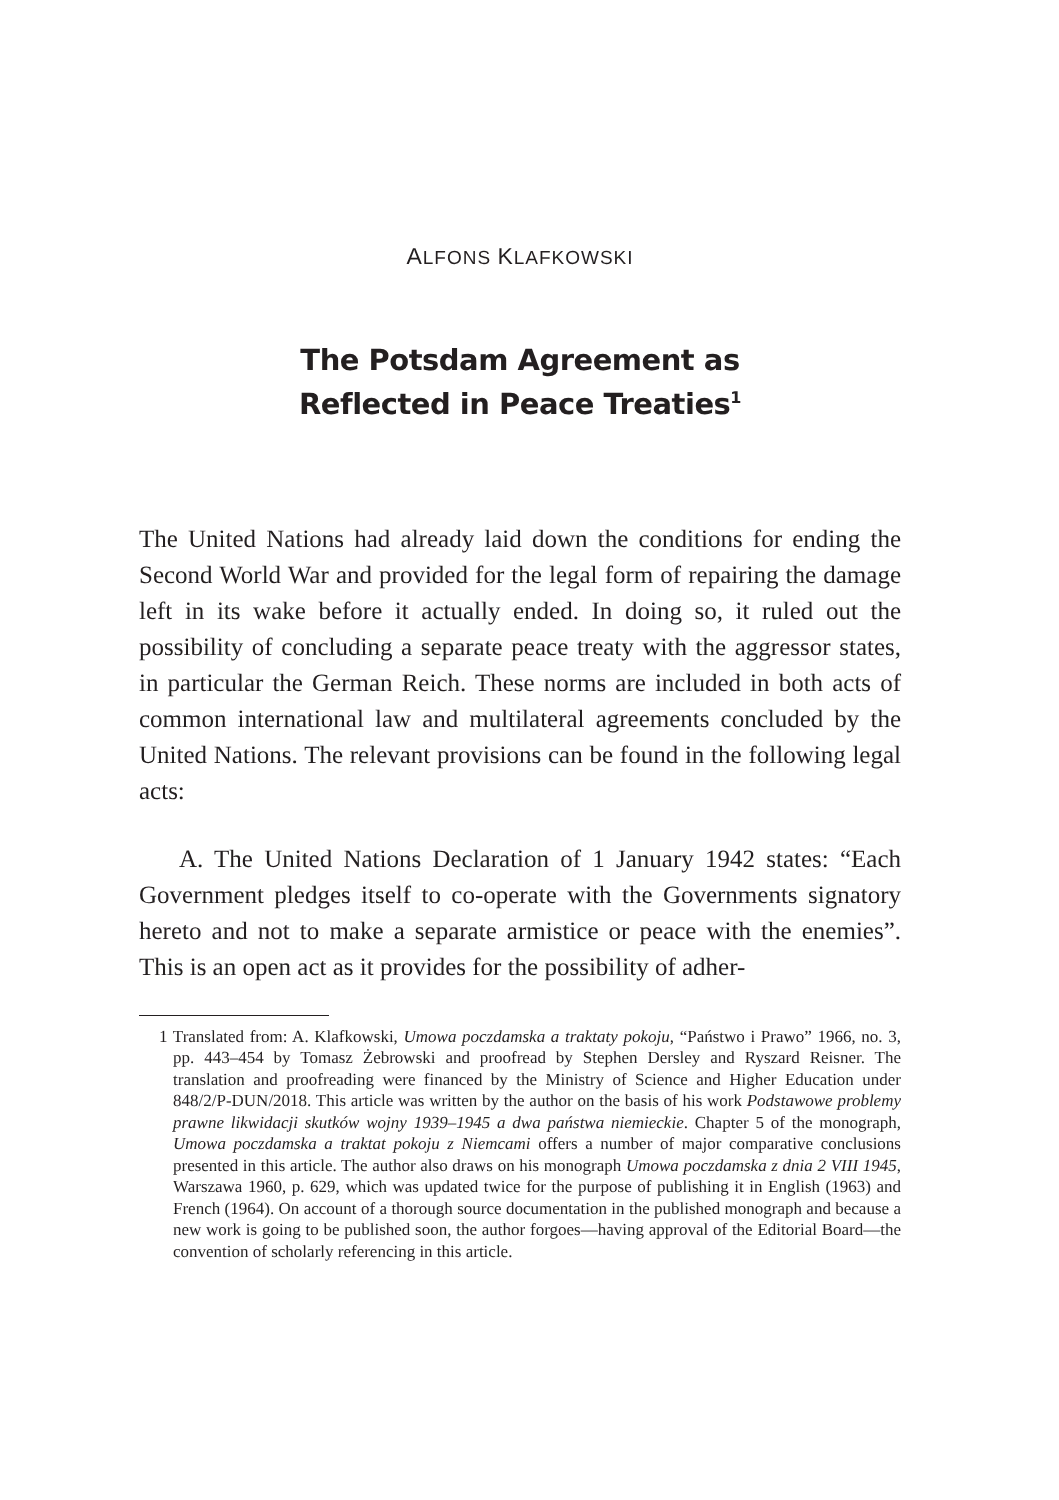ALFONS KLAFKOWSKI
The Potsdam Agreement as
Reflected in Peace Treaties<sup>1</sup>
The United Nations had already laid down the conditions for ending the Second World War and provided for the legal form of repairing the damage left in its wake before it actually ended. In doing so, it ruled out the possibility of concluding a separate peace treaty with the aggressor states, in particular the German Reich. These norms are included in both acts of common international law and multilateral agreements concluded by the United Nations. The relevant provisions can be found in the following legal acts:
A. The United Nations Declaration of 1 January 1942 states: “Each Government pledges itself to co-operate with the Governments signatory hereto and not to make a separate armistice or peace with the enemies”. This is an open act as it provides for the possibility of adher-
1 Translated from: A. Klafkowski, Umowa poczdamska a traktaty pokoju, “Państwo i Prawo” 1966, no. 3, pp. 443–454 by Tomasz Żebrowski and proofread by Stephen Dersley and Ryszard Reisner. The translation and proofreading were financed by the Ministry of Science and Higher Education under 848/2/P-DUN/2018. This article was written by the author on the basis of his work Podstawowe problemy prawne likwidacji skutków wojny 1939–1945 a dwa państwa niemieckie. Chapter 5 of the monograph, Umowa poczdamska a traktat pokoju z Niemcami offers a number of major comparative conclusions presented in this article. The author also draws on his monograph Umowa poczdamska z dnia 2 VIII 1945, Warszawa 1960, p. 629, which was updated twice for the purpose of publishing it in English (1963) and French (1964). On account of a thorough source documentation in the published monograph and because a new work is going to be published soon, the author forgoes—having approval of the Editorial Board—the convention of scholarly referencing in this article.